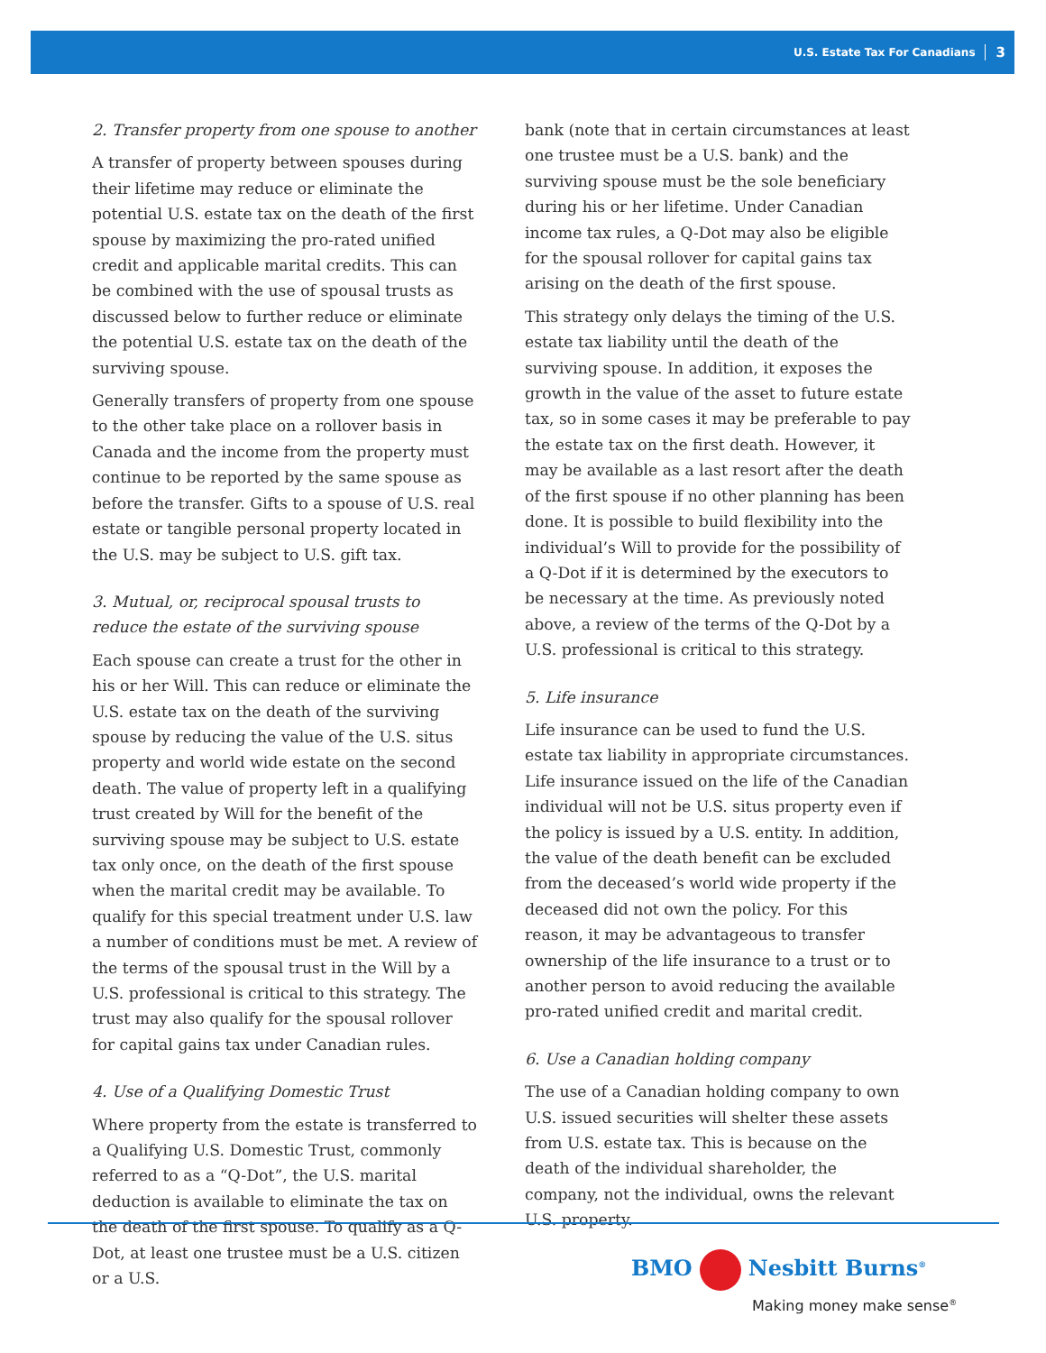U.S. Estate Tax For Canadians 3
2. Transfer property from one spouse to another
A transfer of property between spouses during their lifetime may reduce or eliminate the potential U.S. estate tax on the death of the first spouse by maximizing the pro-rated unified credit and applicable marital credits. This can be combined with the use of spousal trusts as discussed below to further reduce or eliminate the potential U.S. estate tax on the death of the surviving spouse.
Generally transfers of property from one spouse to the other take place on a rollover basis in Canada and the income from the property must continue to be reported by the same spouse as before the transfer. Gifts to a spouse of U.S. real estate or tangible personal property located in the U.S. may be subject to U.S. gift tax.
3. Mutual, or, reciprocal spousal trusts to reduce the estate of the surviving spouse
Each spouse can create a trust for the other in his or her Will. This can reduce or eliminate the U.S. estate tax on the death of the surviving spouse by reducing the value of the U.S. situs property and world wide estate on the second death. The value of property left in a qualifying trust created by Will for the benefit of the surviving spouse may be subject to U.S. estate tax only once, on the death of the first spouse when the marital credit may be available. To qualify for this special treatment under U.S. law a number of conditions must be met. A review of the terms of the spousal trust in the Will by a U.S. professional is critical to this strategy. The trust may also qualify for the spousal rollover for capital gains tax under Canadian rules.
4. Use of a Qualifying Domestic Trust
Where property from the estate is transferred to a Qualifying U.S. Domestic Trust, commonly referred to as a “Q-Dot”, the U.S. marital deduction is available to eliminate the tax on the death of the first spouse. To qualify as a Q-Dot, at least one trustee must be a U.S. citizen or a U.S.
bank (note that in certain circumstances at least one trustee must be a U.S. bank) and the surviving spouse must be the sole beneficiary during his or her lifetime. Under Canadian income tax rules, a Q-Dot may also be eligible for the spousal rollover for capital gains tax arising on the death of the first spouse.
This strategy only delays the timing of the U.S. estate tax liability until the death of the surviving spouse. In addition, it exposes the growth in the value of the asset to future estate tax, so in some cases it may be preferable to pay the estate tax on the first death. However, it may be available as a last resort after the death of the first spouse if no other planning has been done. It is possible to build flexibility into the individual’s Will to provide for the possibility of a Q-Dot if it is determined by the executors to be necessary at the time. As previously noted above, a review of the terms of the Q-Dot by a U.S. professional is critical to this strategy.
5. Life insurance
Life insurance can be used to fund the U.S. estate tax liability in appropriate circumstances. Life insurance issued on the life of the Canadian individual will not be U.S. situs property even if the policy is issued by a U.S. entity. In addition, the value of the death benefit can be excluded from the deceased’s world wide property if the deceased did not own the policy. For this reason, it may be advantageous to transfer ownership of the life insurance to a trust or to another person to avoid reducing the available pro-rated unified credit and marital credit.
6. Use a Canadian holding company
The use of a Canadian holding company to own U.S. issued securities will shelter these assets from U.S. estate tax. This is because on the death of the individual shareholder, the company, not the individual, owns the relevant U.S. property.
BMO Nesbitt Burns<sup>®</sup>
Making money make sense<sup>®</sup>